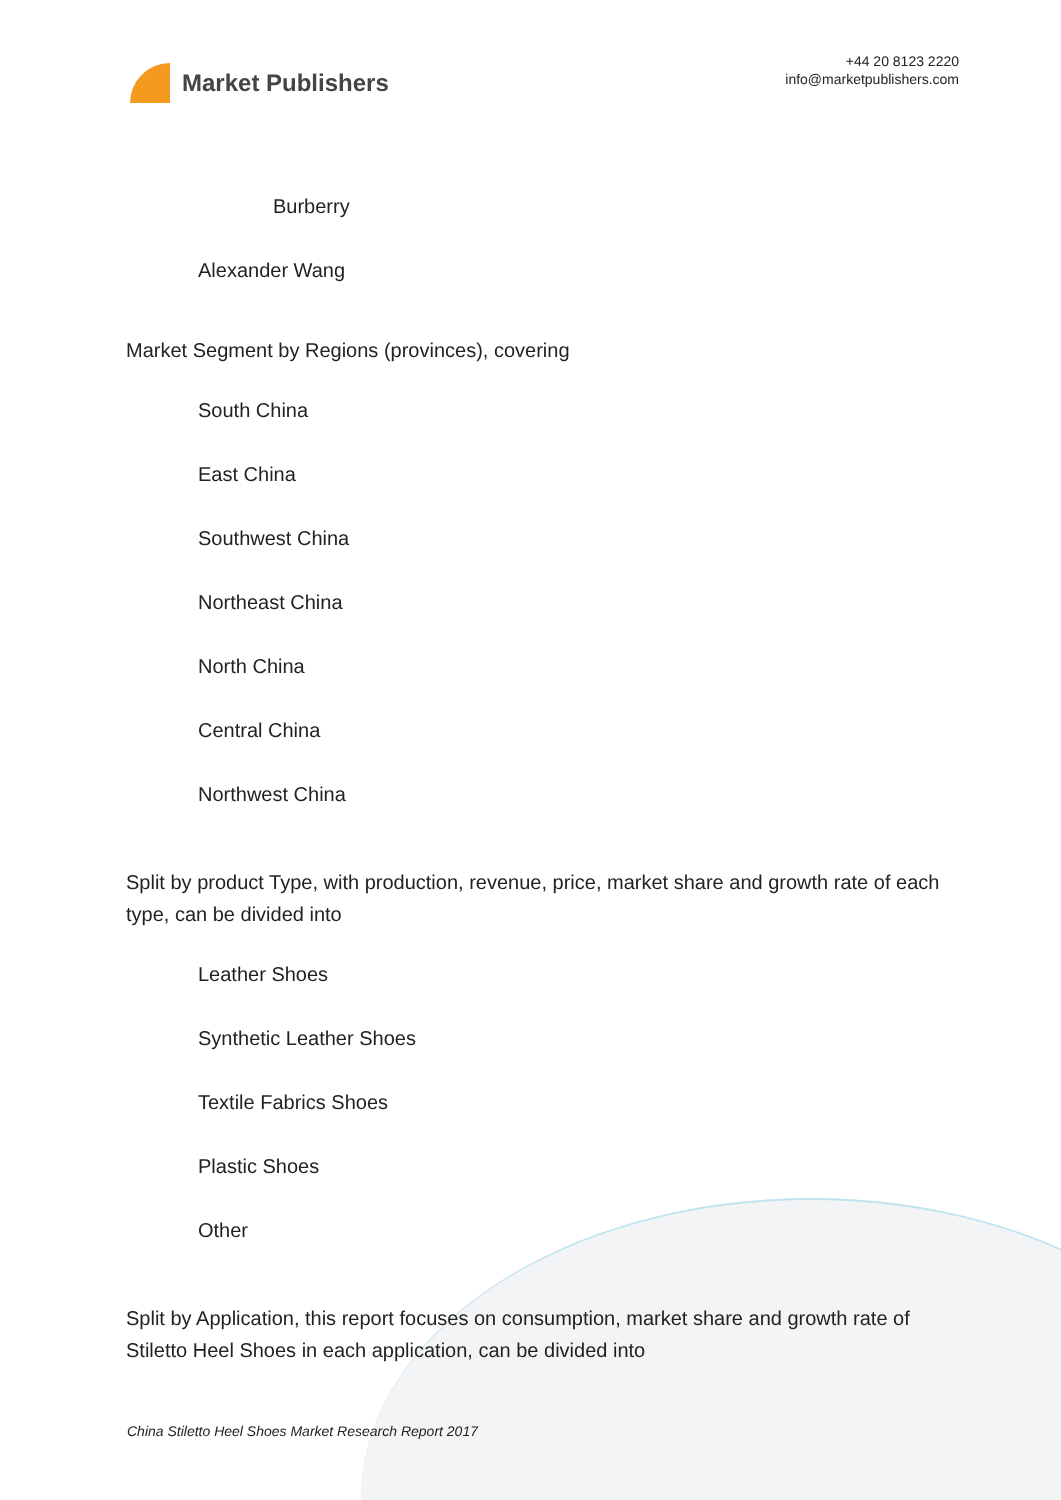Market Publishers
+44 20 8123 2220
info@marketpublishers.com
Burberry
Alexander Wang
Market Segment by Regions (provinces), covering
South China
East China
Southwest China
Northeast China
North China
Central China
Northwest China
Split by product Type, with production, revenue, price, market share and growth rate of each type, can be divided into
Leather Shoes
Synthetic Leather Shoes
Textile Fabrics Shoes
Plastic Shoes
Other
Split by Application, this report focuses on consumption, market share and growth rate of Stiletto Heel Shoes in each application, can be divided into
China Stiletto Heel Shoes Market Research Report 2017